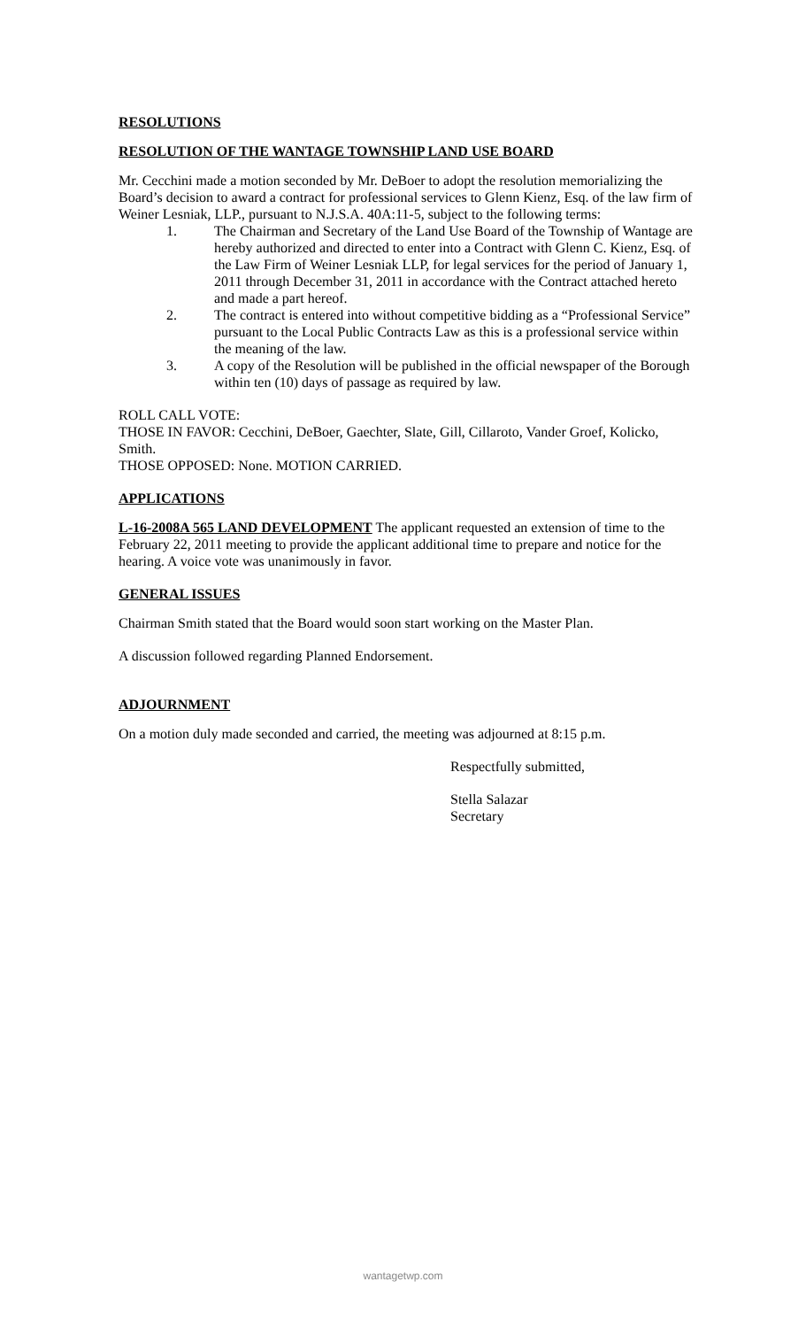RESOLUTIONS
RESOLUTION OF THE WANTAGE TOWNSHIP LAND USE BOARD
Mr. Cecchini made a motion seconded by Mr. DeBoer to adopt the resolution memorializing the Board’s decision to award a contract for professional services to Glenn Kienz, Esq. of the law firm of Weiner Lesniak, LLP., pursuant to N.J.S.A. 40A:11-5, subject to the following terms:
1. The Chairman and Secretary of the Land Use Board of the Township of Wantage are hereby authorized and directed to enter into a Contract with Glenn C. Kienz, Esq. of the Law Firm of Weiner Lesniak LLP, for legal services for the period of January 1, 2011 through December 31, 2011 in accordance with the Contract attached hereto and made a part hereof.
2. The contract is entered into without competitive bidding as a “Professional Service” pursuant to the Local Public Contracts Law as this is a professional service within the meaning of the law.
3. A copy of the Resolution will be published in the official newspaper of the Borough within ten (10) days of passage as required by law.
ROLL CALL VOTE:
THOSE IN FAVOR: Cecchini, DeBoer, Gaechter, Slate, Gill, Cillaroto, Vander Groef, Kolicko, Smith.
THOSE OPPOSED: None. MOTION CARRIED.
APPLICATIONS
L-16-2008A 565 LAND DEVELOPMENT The applicant requested an extension of time to the February 22, 2011 meeting to provide the applicant additional time to prepare and notice for the hearing. A voice vote was unanimously in favor.
GENERAL ISSUES
Chairman Smith stated that the Board would soon start working on the Master Plan.
A discussion followed regarding Planned Endorsement.
ADJOURNMENT
On a motion duly made seconded and carried, the meeting was adjourned at 8:15 p.m.
Respectfully submitted,
Stella Salazar
Secretary
wantagetwp.com